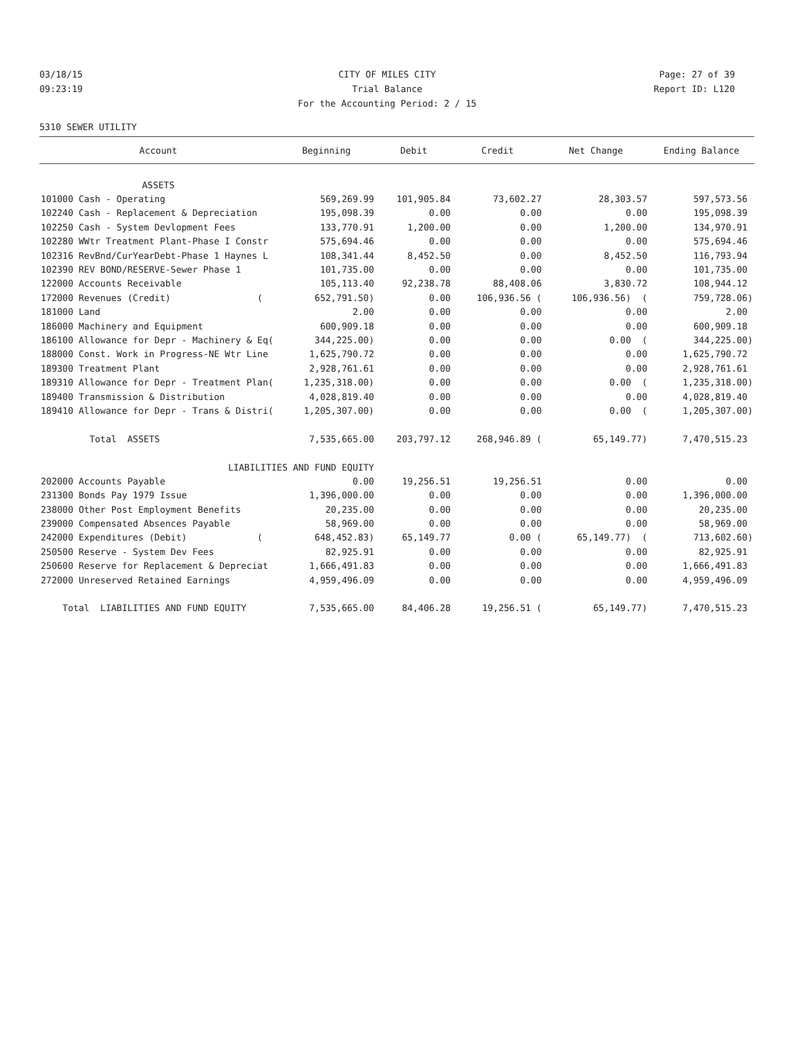03/18/15 CITY OF MILES CITY Page: 27 of 39
09:23:19 Trial Balance Report ID: L120
For the Accounting Period: 2 / 15
5310 SEWER UTILITY
| Account | Beginning | Debit | Credit | Net Change | Ending Balance |
| --- | --- | --- | --- | --- | --- |
| ASSETS | | | | | |
| 101000 Cash - Operating | 569,269.99 | 101,905.84 | 73,602.27 | 28,303.57 | 597,573.56 |
| 102240 Cash - Replacement & Depreciation | 195,098.39 | 0.00 | 0.00 | 0.00 | 195,098.39 |
| 102250 Cash - System Devlopment Fees | 133,770.91 | 1,200.00 | 0.00 | 1,200.00 | 134,970.91 |
| 102280 WWtr Treatment Plant-Phase I Constr | 575,694.46 | 0.00 | 0.00 | 0.00 | 575,694.46 |
| 102316 RevBnd/CurYearDebt-Phase 1 Haynes L | 108,341.44 | 8,452.50 | 0.00 | 8,452.50 | 116,793.94 |
| 102390 REV BOND/RESERVE-Sewer Phase 1 | 101,735.00 | 0.00 | 0.00 | 0.00 | 101,735.00 |
| 122000 Accounts Receivable | 105,113.40 | 92,238.78 | 88,408.06 | 3,830.72 | 108,944.12 |
| 172000 Revenues (Credit) ( | 652,791.50) | 0.00 | 106,936.56 ( | 106,936.56) ( | 759,728.06) |
| 181000 Land | 2.00 | 0.00 | 0.00 | 0.00 | 2.00 |
| 186000 Machinery and Equipment | 600,909.18 | 0.00 | 0.00 | 0.00 | 600,909.18 |
| 186100 Allowance for Depr - Machinery & Eq( | 344,225.00) | 0.00 | 0.00 | 0.00 ( | 344,225.00) |
| 188000 Const. Work in Progress-NE Wtr Line | 1,625,790.72 | 0.00 | 0.00 | 0.00 | 1,625,790.72 |
| 189300 Treatment Plant | 2,928,761.61 | 0.00 | 0.00 | 0.00 | 2,928,761.61 |
| 189310 Allowance for Depr - Treatment Plan( | 1,235,318.00) | 0.00 | 0.00 | 0.00 ( | 1,235,318.00) |
| 189400 Transmission & Distribution | 4,028,819.40 | 0.00 | 0.00 | 0.00 | 4,028,819.40 |
| 189410 Allowance for Depr - Trans & Distri( | 1,205,307.00) | 0.00 | 0.00 | 0.00 ( | 1,205,307.00) |
| Total ASSETS | 7,535,665.00 | 203,797.12 | 268,946.89 ( | 65,149.77) | 7,470,515.23 |
| LIABILITIES AND FUND EQUITY | | | | | |
| 202000 Accounts Payable | 0.00 | 19,256.51 | 19,256.51 | 0.00 | 0.00 |
| 231300 Bonds Pay 1979 Issue | 1,396,000.00 | 0.00 | 0.00 | 0.00 | 1,396,000.00 |
| 238000 Other Post Employment Benefits | 20,235.00 | 0.00 | 0.00 | 0.00 | 20,235.00 |
| 239000 Compensated Absences Payable | 58,969.00 | 0.00 | 0.00 | 0.00 | 58,969.00 |
| 242000 Expenditures (Debit) ( | 648,452.83) | 65,149.77 | 0.00 ( | 65,149.77) ( | 713,602.60) |
| 250500 Reserve - System Dev Fees | 82,925.91 | 0.00 | 0.00 | 0.00 | 82,925.91 |
| 250600 Reserve for Replacement & Depreciat | 1,666,491.83 | 0.00 | 0.00 | 0.00 | 1,666,491.83 |
| 272000 Unreserved Retained Earnings | 4,959,496.09 | 0.00 | 0.00 | 0.00 | 4,959,496.09 |
| Total LIABILITIES AND FUND EQUITY | 7,535,665.00 | 84,406.28 | 19,256.51 ( | 65,149.77) | 7,470,515.23 |